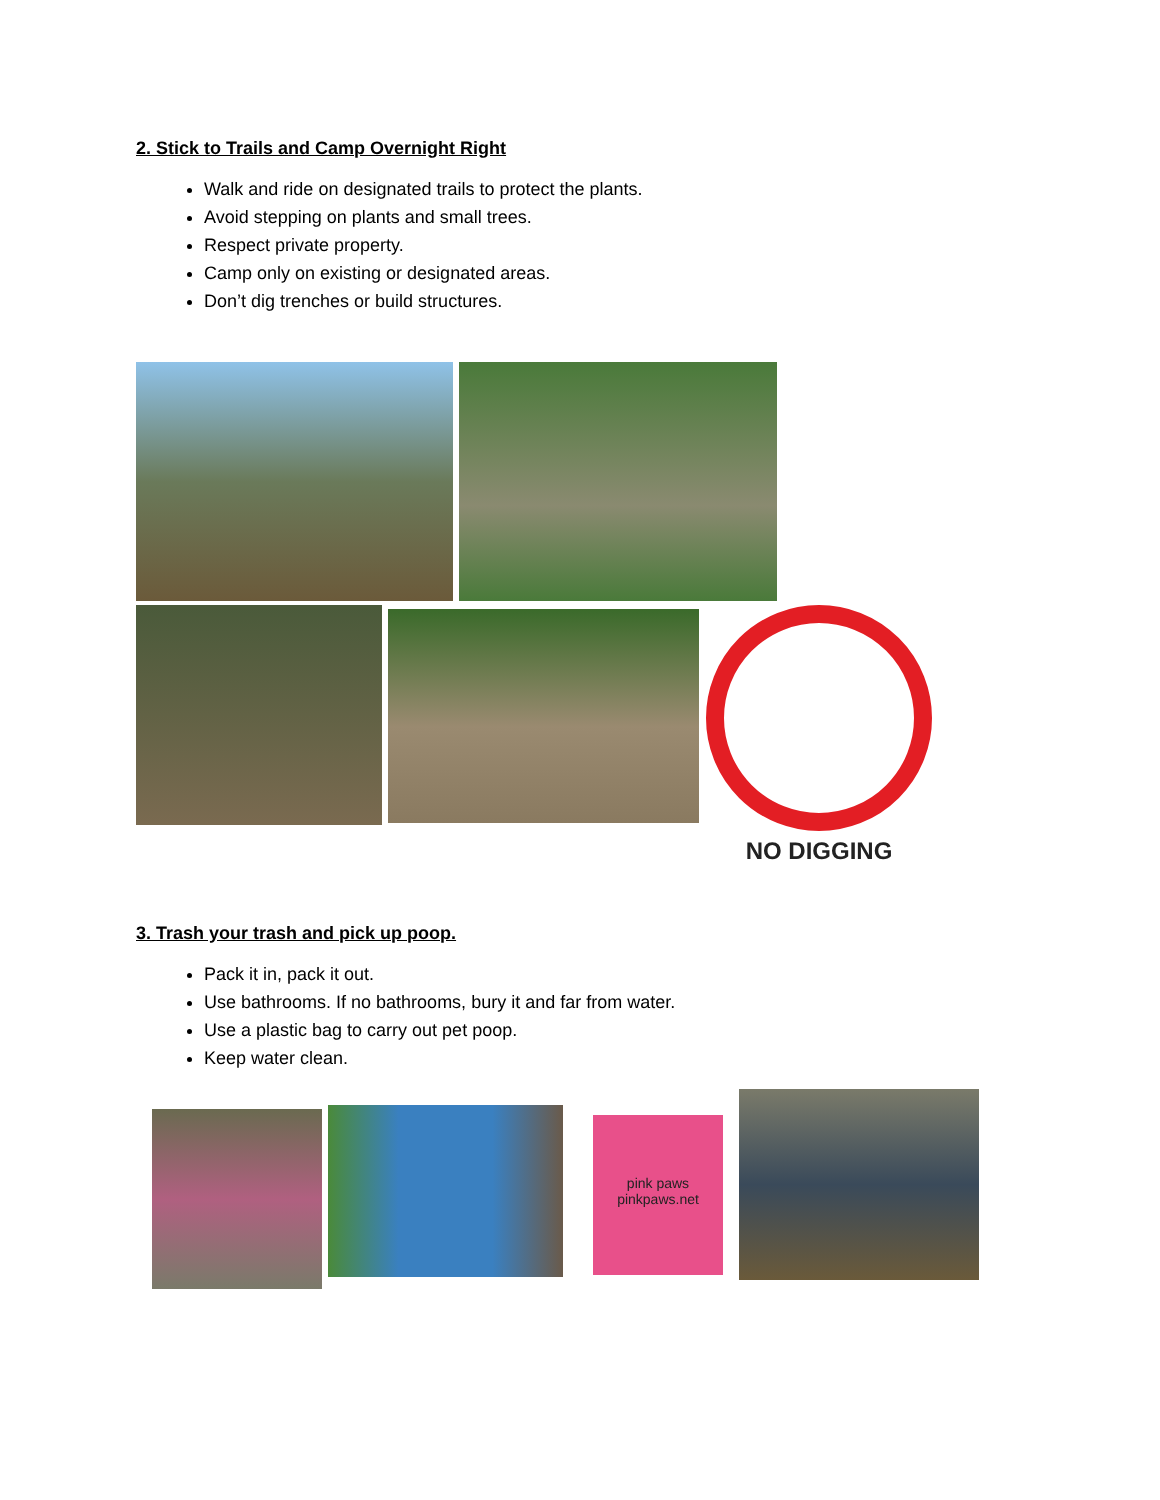2. Stick to Trails and Camp Overnight Right
Walk and ride on designated trails to protect the plants.
Avoid stepping on plants and small trees.
Respect private property.
Camp only on existing or designated areas.
Don’t dig trenches or build structures.
NO DIGGING
3. Trash your trash and pick up poop.
Pack it in, pack it out.
Use bathrooms. If no bathrooms, bury it and far from water.
Use a plastic bag to carry out pet poop.
Keep water clean.
pink paws pinkpaws.net